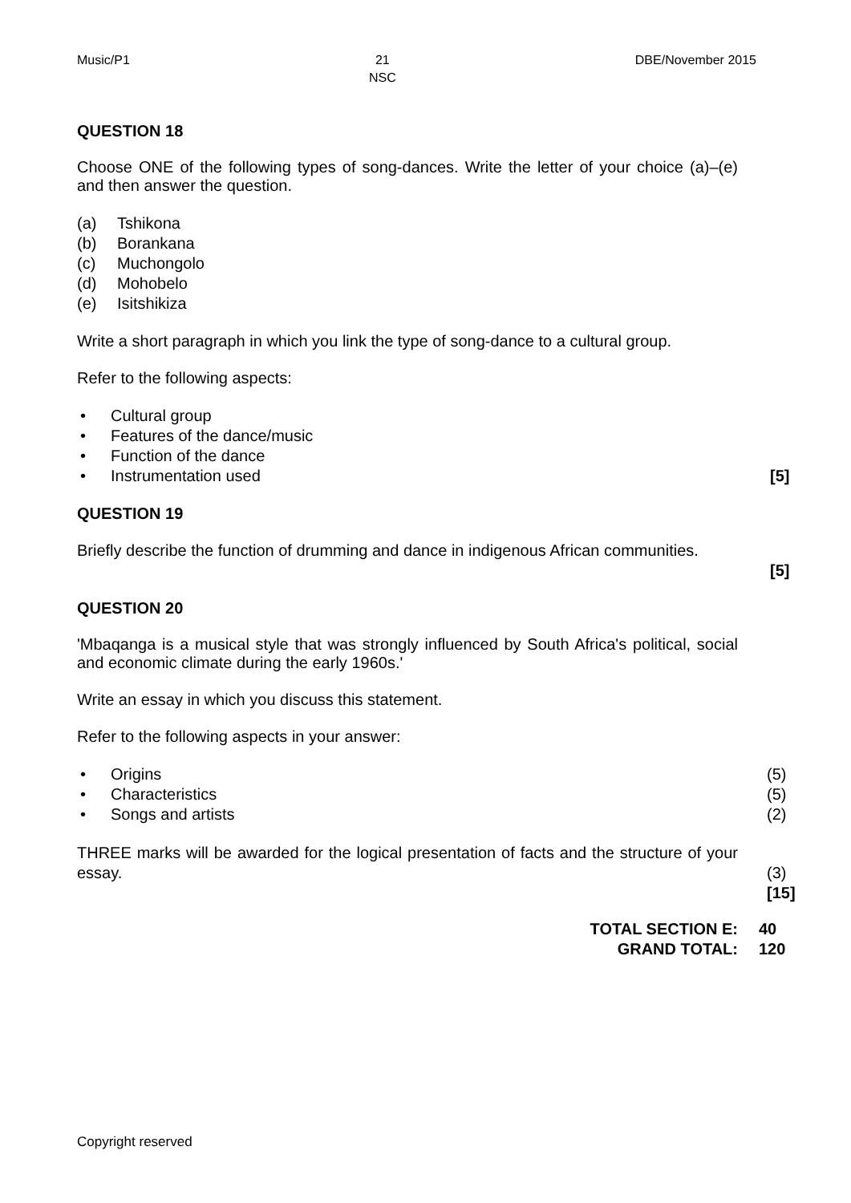Music/P1 21
NSC
DBE/November 2015
QUESTION 18
Choose ONE of the following types of song-dances. Write the letter of your choice (a)–(e) and then answer the question.
(a) Tshikona
(b) Borankana
(c) Muchongolo
(d) Mohobelo
(e) Isitshikiza
Write a short paragraph in which you link the type of song-dance to a cultural group.
Refer to the following aspects:
• Cultural group
• Features of the dance/music
• Function of the dance
• Instrumentation used [5]
QUESTION 19
Briefly describe the function of drumming and dance in indigenous African communities.
[5]
QUESTION 20
'Mbaqanga is a musical style that was strongly influenced by South Africa's political, social and economic climate during the early 1960s.'
Write an essay in which you discuss this statement.
Refer to the following aspects in your answer:
• Origins (5)
• Characteristics (5)
• Songs and artists (2)
THREE marks will be awarded for the logical presentation of facts and the structure of your essay.
(3)
[15]
TOTAL SECTION E: 40
GRAND TOTAL: 120
Copyright reserved